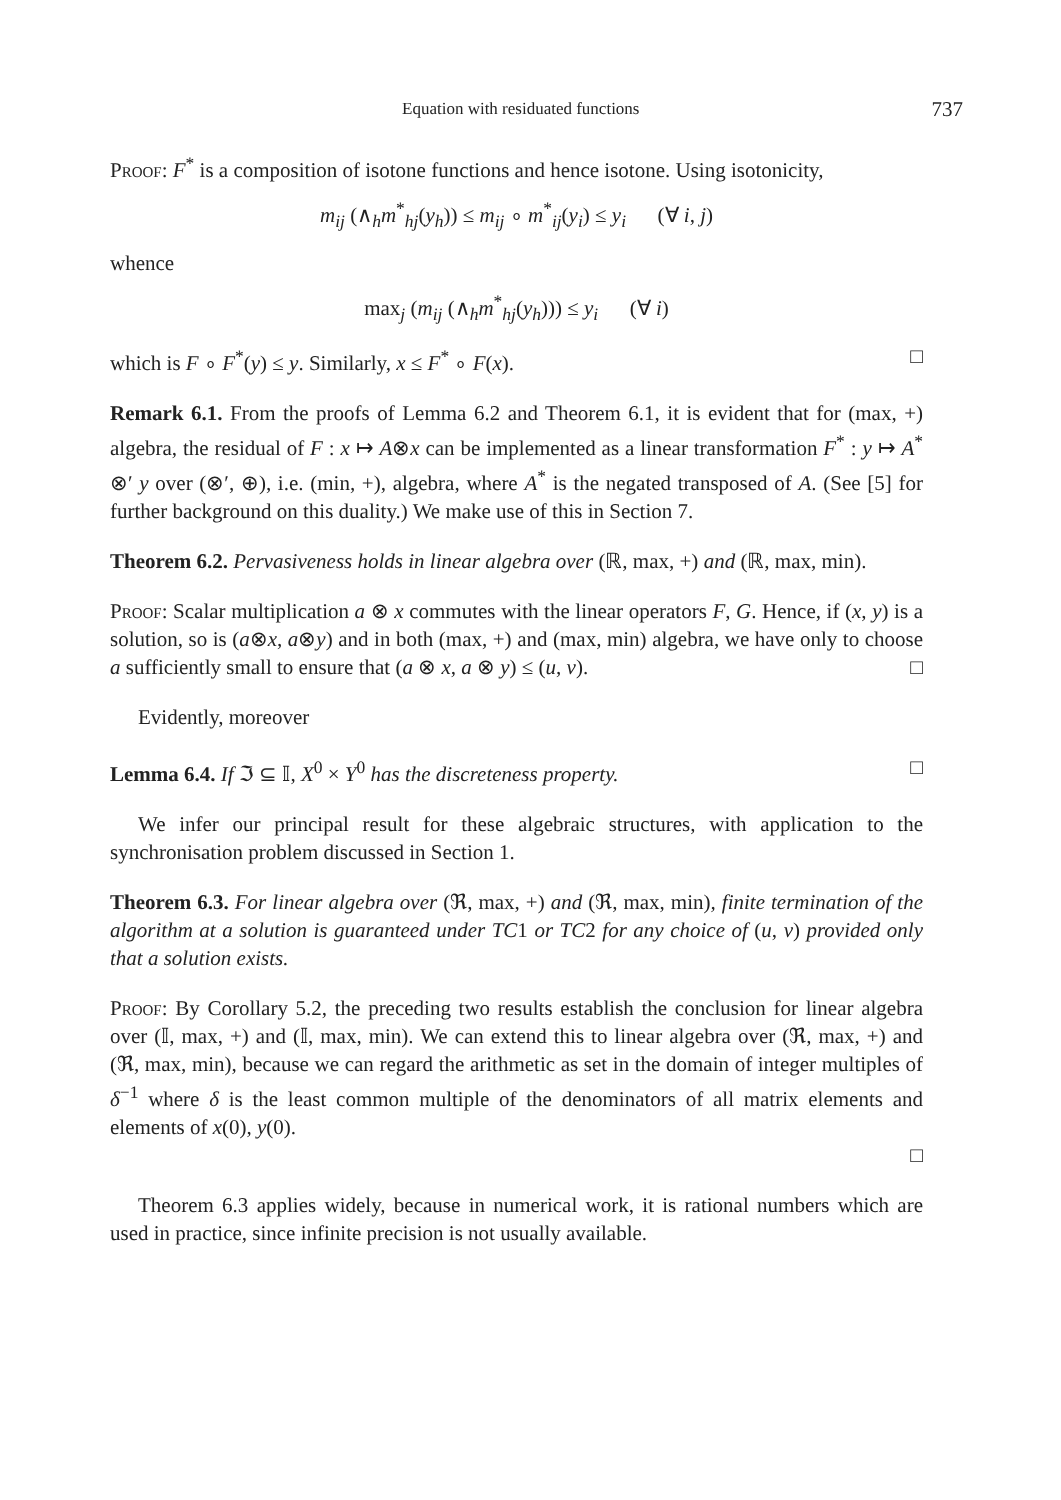Equation with residuated functions 737
Proof: F<sup>*</sup> is a composition of isotone functions and hence isotone. Using isotonicity,
m<sub>ij</sub> (∧<sub>h</sub>m<sup>*</sup><sub>hj</sub>(y<sub>h</sub>)) ≤ m<sub>ij</sub> ∘ m<sup>*</sup><sub>ij</sub>(y<sub>i</sub>) ≤ y<sub>i</sub> (∀ i, j)
whence
max<sub>j</sub> (m<sub>ij</sub> (∧<sub>h</sub>m<sup>*</sup><sub>hj</sub>(y<sub>h</sub>))) ≤ y<sub>i</sub> (∀ i)
which is F ∘ F<sup>*</sup>(y) ≤ y. Similarly, x ≤ F<sup>*</sup> ∘ F(x). □
Remark 6.1. From the proofs of Lemma 6.2 and Theorem 6.1, it is evident that for (max, +) algebra, the residual of F : x ↦ A⊗x can be implemented as a linear transformation F<sup>*</sup> : y ↦ A<sup>*</sup> ⊗′ y over (⊗′, ⊕), i.e. (min, +), algebra, where A<sup>*</sup> is the negated transposed of A. (See [5] for further background on this duality.) We make use of this in Section 7.
Theorem 6.2. Pervasiveness holds in linear algebra over (ℝ, max, +) and (ℝ, max, min).
Proof: Scalar multiplication a ⊗ x commutes with the linear operators F, G. Hence, if (x, y) is a solution, so is (a⊗x, a⊗y) and in both (max, +) and (max, min) algebra, we have only to choose a sufficiently small to ensure that (a ⊗ x, a ⊗ y) ≤ (u, v). □
Evidently, moreover
Lemma 6.4. If ℑ ⊆ 𝕀, X<sup>0</sup> × Y<sup>0</sup> has the discreteness property. □
We infer our principal result for these algebraic structures, with application to the synchronisation problem discussed in Section 1.
Theorem 6.3. For linear algebra over (ℜ, max, +) and (ℜ, max, min), finite termination of the algorithm at a solution is guaranteed under TC1 or TC2 for any choice of (u, v) provided only that a solution exists.
Proof: By Corollary 5.2, the preceding two results establish the conclusion for linear algebra over (𝕀, max, +) and (𝕀, max, min). We can extend this to linear algebra over (ℜ, max, +) and (ℜ, max, min), because we can regard the arithmetic as set in the domain of integer multiples of δ<sup>−1</sup> where δ is the least common multiple of the denominators of all matrix elements and elements of x(0), y(0).
□
Theorem 6.3 applies widely, because in numerical work, it is rational numbers which are used in practice, since infinite precision is not usually available.